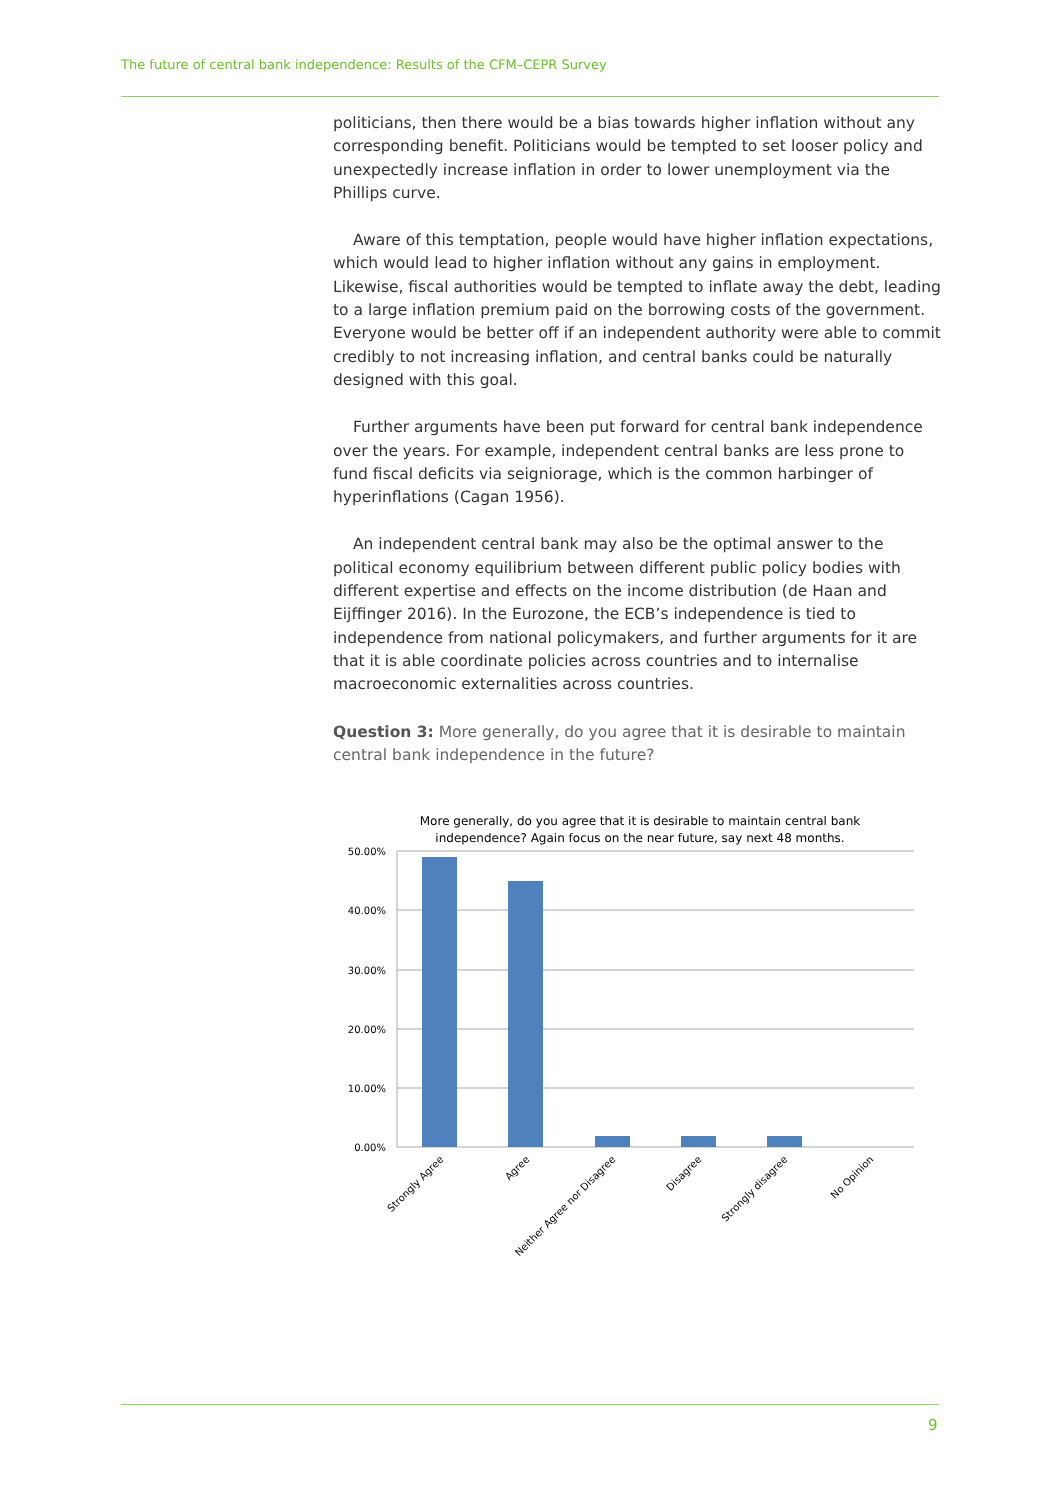The future of central bank independence: Results of the CFM–CEPR Survey
politicians, then there would be a bias towards higher inflation without any corresponding benefit. Politicians would be tempted to set looser policy and unexpectedly increase inflation in order to lower unemployment via the Phillips curve.
Aware of this temptation, people would have higher inflation expectations, which would lead to higher inflation without any gains in employment. Likewise, fiscal authorities would be tempted to inflate away the debt, leading to a large inflation premium paid on the borrowing costs of the government. Everyone would be better off if an independent authority were able to commit credibly to not increasing inflation, and central banks could be naturally designed with this goal.
Further arguments have been put forward for central bank independence over the years. For example, independent central banks are less prone to fund fiscal deficits via seigniorage, which is the common harbinger of hyperinflations (Cagan 1956).
An independent central bank may also be the optimal answer to the political economy equilibrium between different public policy bodies with different expertise and effects on the income distribution (de Haan and Eijffinger 2016). In the Eurozone, the ECB’s independence is tied to independence from national policymakers, and further arguments for it are that it is able coordinate policies across countries and to internalise macroeconomic externalities across countries.
Question 3: More generally, do you agree that it is desirable to maintain central bank independence in the future?
More generally, do you agree that it is desirable to maintain central bank
independence? Again focus on the near future, say next 48 months.
50.00%
40.00%
30.00%
20.00%
10.00%
0.00%
Strongly Agree
Agree
Neither Agree nor Disagree
Disagree
Strongly disagree
No Opinion
9